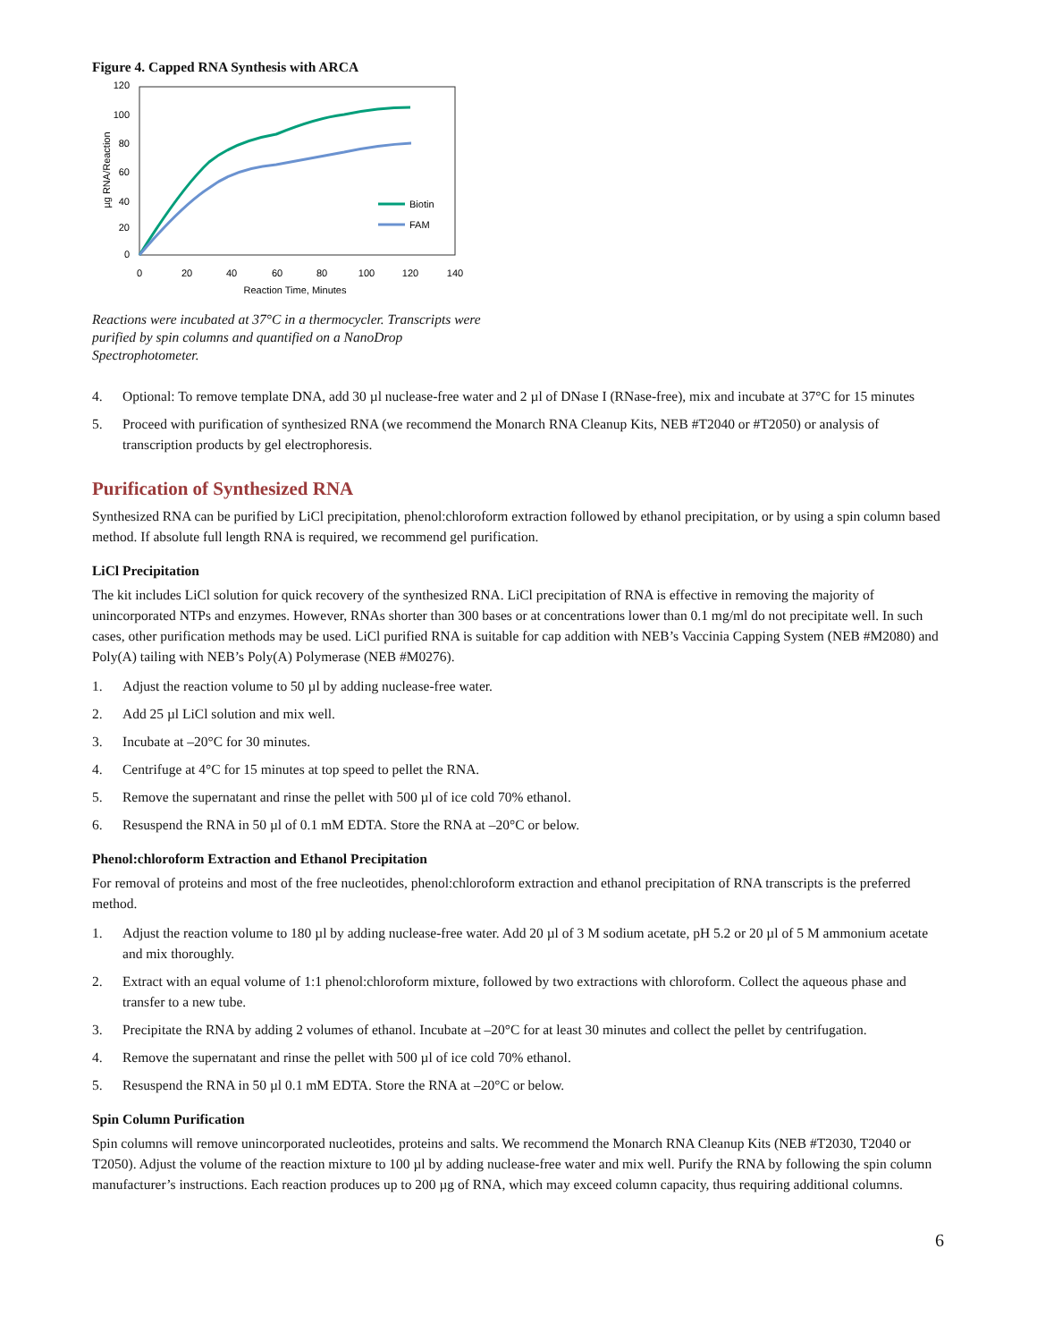Figure 4. Capped RNA Synthesis with ARCA
120
100
80
60
40
20
0
0
20
40
60
80
100
120
140
Reaction Time, Minutes
µg RNA/Reaction
Biotin
FAM
Reactions were incubated at 37°C in a thermocycler. Transcripts were purified by spin columns and quantified on a NanoDrop Spectrophotometer.
4. Optional: To remove template DNA, add 30 µl nuclease-free water and 2 µl of DNase I (RNase-free), mix and incubate at 37°C for 15 minutes
5. Proceed with purification of synthesized RNA (we recommend the Monarch RNA Cleanup Kits, NEB #T2040 or #T2050) or analysis of transcription products by gel electrophoresis.
Purification of Synthesized RNA
Synthesized RNA can be purified by LiCl precipitation, phenol:chloroform extraction followed by ethanol precipitation, or by using a spin column based method. If absolute full length RNA is required, we recommend gel purification.
LiCl Precipitation
The kit includes LiCl solution for quick recovery of the synthesized RNA. LiCl precipitation of RNA is effective in removing the majority of unincorporated NTPs and enzymes. However, RNAs shorter than 300 bases or at concentrations lower than 0.1 mg/ml do not precipitate well. In such cases, other purification methods may be used. LiCl purified RNA is suitable for cap addition with NEB’s Vaccinia Capping System (NEB #M2080) and Poly(A) tailing with NEB’s Poly(A) Polymerase (NEB #M0276).
1. Adjust the reaction volume to 50 µl by adding nuclease-free water.
2. Add 25 µl LiCl solution and mix well.
3. Incubate at –20°C for 30 minutes.
4. Centrifuge at 4°C for 15 minutes at top speed to pellet the RNA.
5. Remove the supernatant and rinse the pellet with 500 µl of ice cold 70% ethanol.
6. Resuspend the RNA in 50 µl of 0.1 mM EDTA. Store the RNA at –20°C or below.
Phenol:chloroform Extraction and Ethanol Precipitation
For removal of proteins and most of the free nucleotides, phenol:chloroform extraction and ethanol precipitation of RNA transcripts is the preferred method.
1. Adjust the reaction volume to 180 µl by adding nuclease-free water. Add 20 µl of 3 M sodium acetate, pH 5.2 or 20 µl of 5 M ammonium acetate and mix thoroughly.
2. Extract with an equal volume of 1:1 phenol:chloroform mixture, followed by two extractions with chloroform. Collect the aqueous phase and transfer to a new tube.
3. Precipitate the RNA by adding 2 volumes of ethanol. Incubate at –20°C for at least 30 minutes and collect the pellet by centrifugation.
4. Remove the supernatant and rinse the pellet with 500 µl of ice cold 70% ethanol.
5. Resuspend the RNA in 50 µl 0.1 mM EDTA. Store the RNA at –20°C or below.
Spin Column Purification
Spin columns will remove unincorporated nucleotides, proteins and salts. We recommend the Monarch RNA Cleanup Kits (NEB #T2030, T2040 or T2050). Adjust the volume of the reaction mixture to 100 µl by adding nuclease-free water and mix well. Purify the RNA by following the spin column manufacturer’s instructions. Each reaction produces up to 200 µg of RNA, which may exceed column capacity, thus requiring additional columns.
6